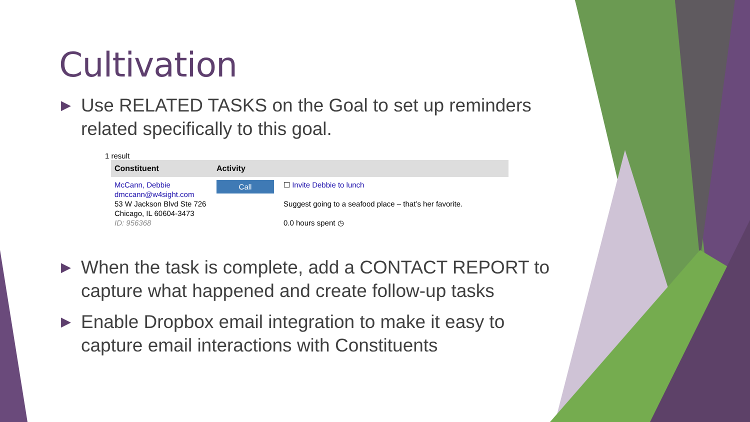Cultivation
▶
Use RELATED TASKS on the Goal to set up reminders related specifically to this goal.
1 result
| Constituent | Activity | |
| --- | --- | --- |
| McCann, Debbie dmccann@w4sight.com 53 W Jackson Blvd Ste 726 Chicago, IL 60604-3473 ID: 956368 | Call | ☐ Invite Debbie to lunch Suggest going to a seafood place – that’s her favorite. 0.0 hours spent ◷ |
▶
When the task is complete, add a CONTACT REPORT to capture what happened and create follow-up tasks
▶
Enable Dropbox email integration to make it easy to capture email interactions with Constituents